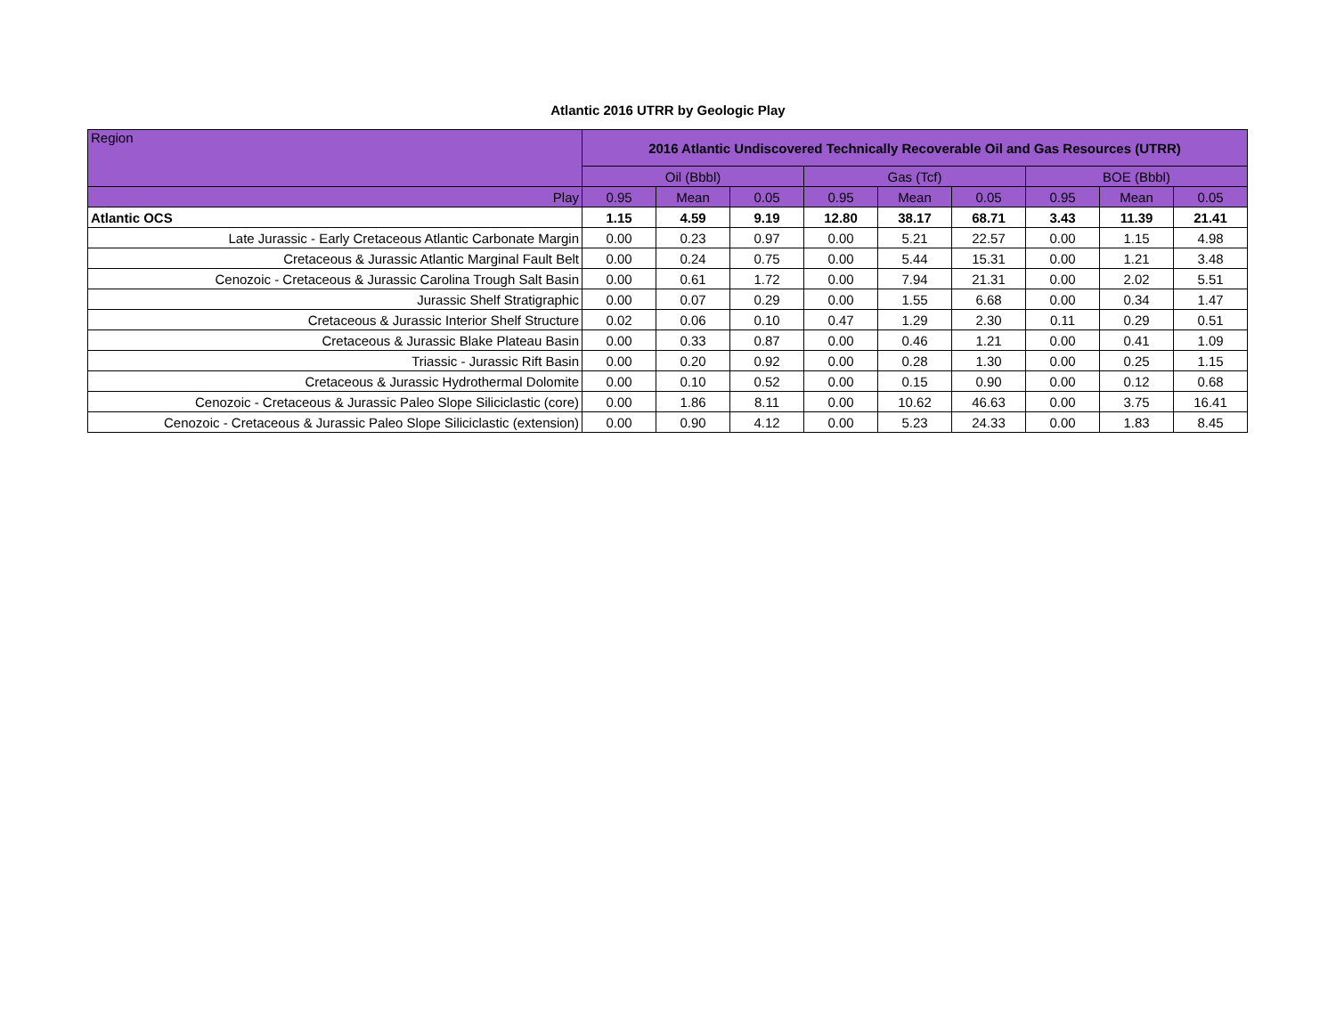Atlantic 2016 UTRR by Geologic Play
| Region | 2016 Atlantic Undiscovered Technically Recoverable Oil and Gas Resources (UTRR) | | | | | | | | |
| --- | --- | --- | --- | --- | --- | --- | --- | --- | --- |
| | Oil (Bbbl) | | | Gas (Tcf) | | | BOE (Bbbl) | | |
| Play | 0.95 | Mean | 0.05 | 0.95 | Mean | 0.05 | 0.95 | Mean | 0.05 |
| Atlantic OCS | 1.15 | 4.59 | 9.19 | 12.80 | 38.17 | 68.71 | 3.43 | 11.39 | 21.41 |
| Late Jurassic - Early Cretaceous Atlantic Carbonate Margin | 0.00 | 0.23 | 0.97 | 0.00 | 5.21 | 22.57 | 0.00 | 1.15 | 4.98 |
| Cretaceous & Jurassic Atlantic Marginal Fault Belt | 0.00 | 0.24 | 0.75 | 0.00 | 5.44 | 15.31 | 0.00 | 1.21 | 3.48 |
| Cenozoic - Cretaceous & Jurassic Carolina Trough Salt Basin | 0.00 | 0.61 | 1.72 | 0.00 | 7.94 | 21.31 | 0.00 | 2.02 | 5.51 |
| Jurassic Shelf Stratigraphic | 0.00 | 0.07 | 0.29 | 0.00 | 1.55 | 6.68 | 0.00 | 0.34 | 1.47 |
| Cretaceous & Jurassic Interior Shelf Structure | 0.02 | 0.06 | 0.10 | 0.47 | 1.29 | 2.30 | 0.11 | 0.29 | 0.51 |
| Cretaceous & Jurassic Blake Plateau Basin | 0.00 | 0.33 | 0.87 | 0.00 | 0.46 | 1.21 | 0.00 | 0.41 | 1.09 |
| Triassic - Jurassic Rift Basin | 0.00 | 0.20 | 0.92 | 0.00 | 0.28 | 1.30 | 0.00 | 0.25 | 1.15 |
| Cretaceous & Jurassic Hydrothermal Dolomite | 0.00 | 0.10 | 0.52 | 0.00 | 0.15 | 0.90 | 0.00 | 0.12 | 0.68 |
| Cenozoic - Cretaceous & Jurassic Paleo Slope Siliciclastic (core) | 0.00 | 1.86 | 8.11 | 0.00 | 10.62 | 46.63 | 0.00 | 3.75 | 16.41 |
| Cenozoic - Cretaceous & Jurassic Paleo Slope Siliciclastic (extension) | 0.00 | 0.90 | 4.12 | 0.00 | 5.23 | 24.33 | 0.00 | 1.83 | 8.45 |